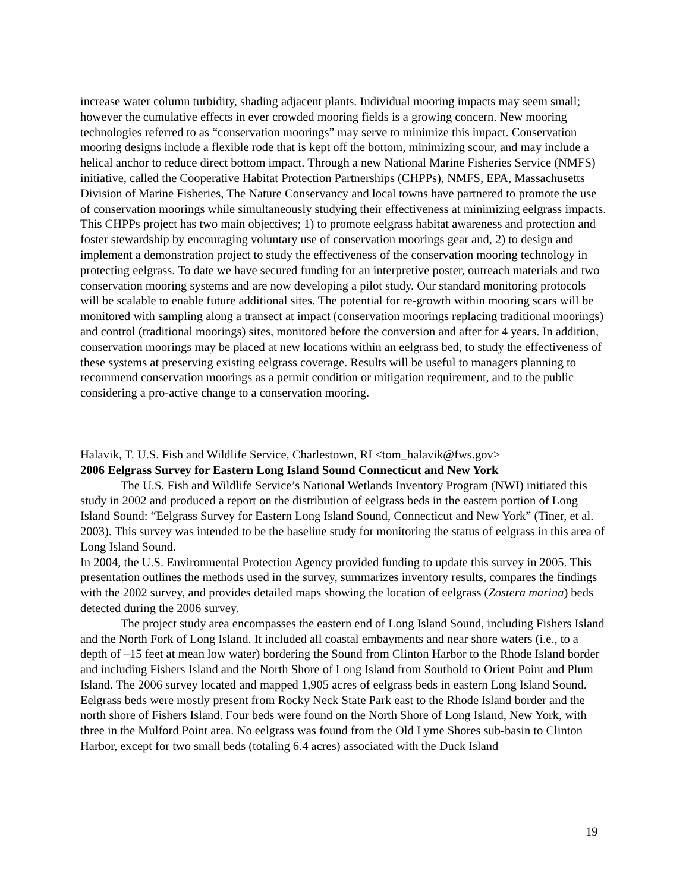increase water column turbidity, shading adjacent plants. Individual mooring impacts may seem small; however the cumulative effects in ever crowded mooring fields is a growing concern. New mooring technologies referred to as “conservation moorings” may serve to minimize this impact. Conservation mooring designs include a flexible rode that is kept off the bottom, minimizing scour, and may include a helical anchor to reduce direct bottom impact. Through a new National Marine Fisheries Service (NMFS) initiative, called the Cooperative Habitat Protection Partnerships (CHPPs), NMFS, EPA, Massachusetts Division of Marine Fisheries, The Nature Conservancy and local towns have partnered to promote the use of conservation moorings while simultaneously studying their effectiveness at minimizing eelgrass impacts. This CHPPs project has two main objectives; 1) to promote eelgrass habitat awareness and protection and foster stewardship by encouraging voluntary use of conservation moorings gear and, 2) to design and implement a demonstration project to study the effectiveness of the conservation mooring technology in protecting eelgrass. To date we have secured funding for an interpretive poster, outreach materials and two conservation mooring systems and are now developing a pilot study. Our standard monitoring protocols will be scalable to enable future additional sites. The potential for re-growth within mooring scars will be monitored with sampling along a transect at impact (conservation moorings replacing traditional moorings) and control (traditional moorings) sites, monitored before the conversion and after for 4 years. In addition, conservation moorings may be placed at new locations within an eelgrass bed, to study the effectiveness of these systems at preserving existing eelgrass coverage. Results will be useful to managers planning to recommend conservation moorings as a permit condition or mitigation requirement, and to the public considering a pro-active change to a conservation mooring.
Halavik, T. U.S. Fish and Wildlife Service, Charlestown, RI <tom_halavik@fws.gov>
2006 Eelgrass Survey for Eastern Long Island Sound Connecticut and New York
The U.S. Fish and Wildlife Service’s National Wetlands Inventory Program (NWI) initiated this study in 2002 and produced a report on the distribution of eelgrass beds in the eastern portion of Long Island Sound: “Eelgrass Survey for Eastern Long Island Sound, Connecticut and New York” (Tiner, et al. 2003). This survey was intended to be the baseline study for monitoring the status of eelgrass in this area of Long Island Sound.
In 2004, the U.S. Environmental Protection Agency provided funding to update this survey in 2005. This presentation outlines the methods used in the survey, summarizes inventory results, compares the findings with the 2002 survey, and provides detailed maps showing the location of eelgrass (Zostera marina) beds detected during the 2006 survey.
The project study area encompasses the eastern end of Long Island Sound, including Fishers Island and the North Fork of Long Island. It included all coastal embayments and near shore waters (i.e., to a depth of –15 feet at mean low water) bordering the Sound from Clinton Harbor to the Rhode Island border and including Fishers Island and the North Shore of Long Island from Southold to Orient Point and Plum Island. The 2006 survey located and mapped 1,905 acres of eelgrass beds in eastern Long Island Sound. Eelgrass beds were mostly present from Rocky Neck State Park east to the Rhode Island border and the north shore of Fishers Island. Four beds were found on the North Shore of Long Island, New York, with three in the Mulford Point area. No eelgrass was found from the Old Lyme Shores sub-basin to Clinton Harbor, except for two small beds (totaling 6.4 acres) associated with the Duck Island
19